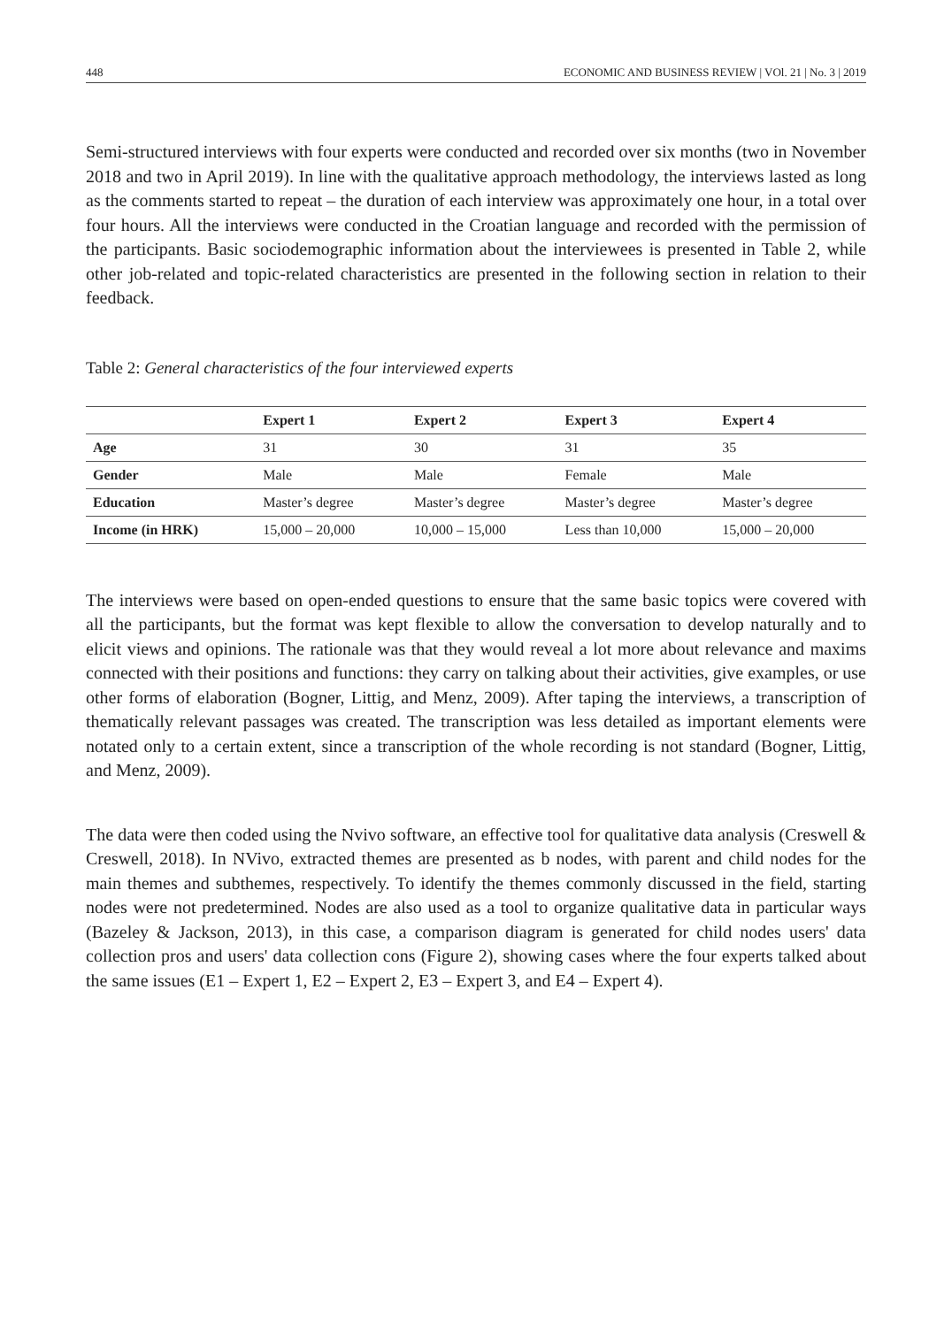448 ECONOMIC AND BUSINESS REVIEW | VOl. 21 | No. 3 | 2019
Semi-structured interviews with four experts were conducted and recorded over six months (two in November 2018 and two in April 2019). In line with the qualitative approach methodology, the interviews lasted as long as the comments started to repeat – the duration of each interview was approximately one hour, in a total over four hours. All the interviews were conducted in the Croatian language and recorded with the permission of the participants. Basic sociodemographic information about the interviewees is presented in Table 2, while other job-related and topic-related characteristics are presented in the following section in relation to their feedback.
Table 2: General characteristics of the four interviewed experts
| | Expert 1 | Expert 2 | Expert 3 | Expert 4 |
| --- | --- | --- | --- | --- |
| Age | 31 | 30 | 31 | 35 |
| Gender | Male | Male | Female | Male |
| Education | Master’s degree | Master’s degree | Master’s degree | Master’s degree |
| Income (in HRK) | 15,000 – 20,000 | 10,000 – 15,000 | Less than 10,000 | 15,000 – 20,000 |
The interviews were based on open-ended questions to ensure that the same basic topics were covered with all the participants, but the format was kept flexible to allow the conversation to develop naturally and to elicit views and opinions. The rationale was that they would reveal a lot more about relevance and maxims connected with their positions and functions: they carry on talking about their activities, give examples, or use other forms of elaboration (Bogner, Littig, and Menz, 2009). After taping the interviews, a transcription of thematically relevant passages was created. The transcription was less detailed as important elements were notated only to a certain extent, since a transcription of the whole recording is not standard (Bogner, Littig, and Menz, 2009).
The data were then coded using the Nvivo software, an effective tool for qualitative data analysis (Creswell & Creswell, 2018). In NVivo, extracted themes are presented as b nodes, with parent and child nodes for the main themes and subthemes, respectively. To identify the themes commonly discussed in the field, starting nodes were not predetermined. Nodes are also used as a tool to organize qualitative data in particular ways (Bazeley & Jackson, 2013), in this case, a comparison diagram is generated for child nodes users' data collection pros and users' data collection cons (Figure 2), showing cases where the four experts talked about the same issues (E1 – Expert 1, E2 – Expert 2, E3 – Expert 3, and E4 – Expert 4).